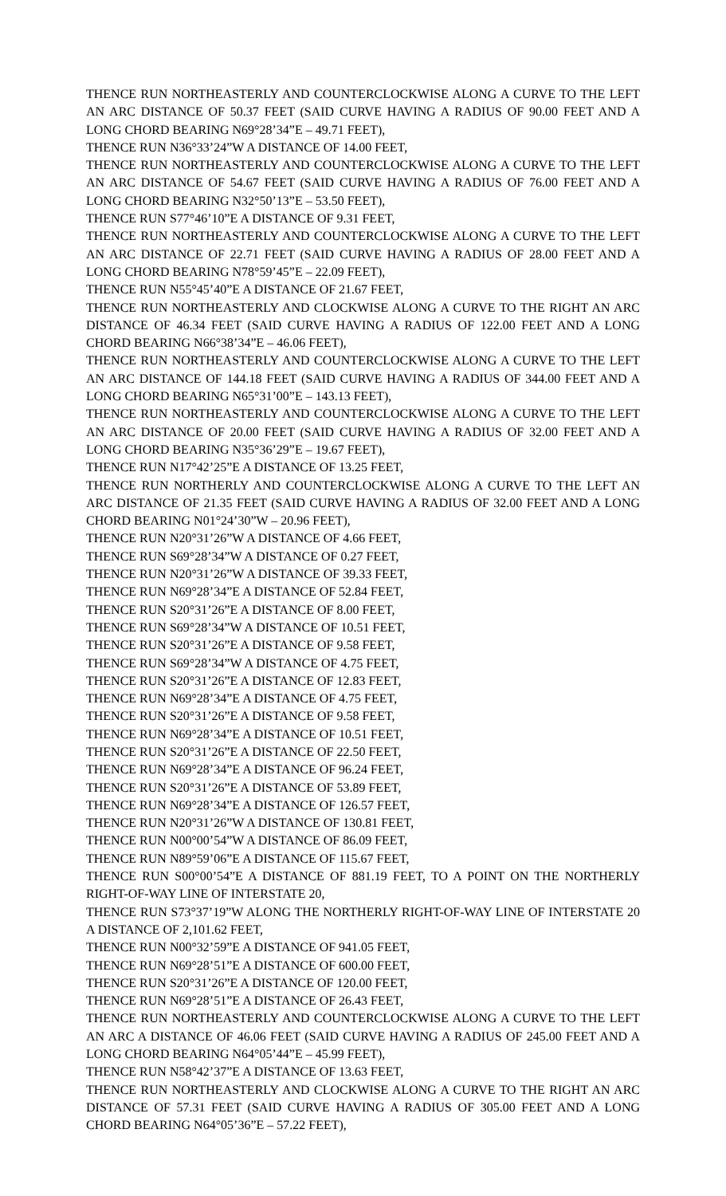THENCE RUN NORTHEASTERLY AND COUNTERCLOCKWISE ALONG A CURVE TO THE LEFT AN ARC DISTANCE OF 50.37 FEET (SAID CURVE HAVING A RADIUS OF 90.00 FEET AND A LONG CHORD BEARING N69°28’34”E – 49.71 FEET),
THENCE RUN N36°33’24”W A DISTANCE OF 14.00 FEET,
THENCE RUN NORTHEASTERLY AND COUNTERCLOCKWISE ALONG A CURVE TO THE LEFT AN ARC DISTANCE OF 54.67 FEET (SAID CURVE HAVING A RADIUS OF 76.00 FEET AND A LONG CHORD BEARING N32°50’13”E – 53.50 FEET),
THENCE RUN S77°46’10”E A DISTANCE OF 9.31 FEET,
THENCE RUN NORTHEASTERLY AND COUNTERCLOCKWISE ALONG A CURVE TO THE LEFT AN ARC DISTANCE OF 22.71 FEET (SAID CURVE HAVING A RADIUS OF 28.00 FEET AND A LONG CHORD BEARING N78°59’45”E – 22.09 FEET),
THENCE RUN N55°45’40”E A DISTANCE OF 21.67 FEET,
THENCE RUN NORTHEASTERLY AND CLOCKWISE ALONG A CURVE TO THE RIGHT AN ARC DISTANCE OF 46.34 FEET (SAID CURVE HAVING A RADIUS OF 122.00 FEET AND A LONG CHORD BEARING N66°38’34”E – 46.06 FEET),
THENCE RUN NORTHEASTERLY AND COUNTERCLOCKWISE ALONG A CURVE TO THE LEFT AN ARC DISTANCE OF 144.18 FEET (SAID CURVE HAVING A RADIUS OF 344.00 FEET AND A LONG CHORD BEARING N65°31’00”E – 143.13 FEET),
THENCE RUN NORTHEASTERLY AND COUNTERCLOCKWISE ALONG A CURVE TO THE LEFT AN ARC DISTANCE OF 20.00 FEET (SAID CURVE HAVING A RADIUS OF 32.00 FEET AND A LONG CHORD BEARING N35°36’29”E – 19.67 FEET),
THENCE RUN N17°42’25”E A DISTANCE OF 13.25 FEET,
THENCE RUN NORTHERLY AND COUNTERCLOCKWISE ALONG A CURVE TO THE LEFT AN ARC DISTANCE OF 21.35 FEET (SAID CURVE HAVING A RADIUS OF 32.00 FEET AND A LONG CHORD BEARING N01°24’30”W – 20.96 FEET),
THENCE RUN N20°31’26”W A DISTANCE OF 4.66 FEET,
THENCE RUN S69°28’34”W A DISTANCE OF 0.27 FEET,
THENCE RUN N20°31’26”W A DISTANCE OF 39.33 FEET,
THENCE RUN N69°28’34”E A DISTANCE OF 52.84 FEET,
THENCE RUN S20°31’26”E A DISTANCE OF 8.00 FEET,
THENCE RUN S69°28’34”W A DISTANCE OF 10.51 FEET,
THENCE RUN S20°31’26”E A DISTANCE OF 9.58 FEET,
THENCE RUN S69°28’34”W A DISTANCE OF 4.75 FEET,
THENCE RUN S20°31’26”E A DISTANCE OF 12.83 FEET,
THENCE RUN N69°28’34”E A DISTANCE OF 4.75 FEET,
THENCE RUN S20°31’26”E A DISTANCE OF 9.58 FEET,
THENCE RUN N69°28’34”E A DISTANCE OF 10.51 FEET,
THENCE RUN S20°31’26”E A DISTANCE OF 22.50 FEET,
THENCE RUN N69°28’34”E A DISTANCE OF 96.24 FEET,
THENCE RUN S20°31’26”E A DISTANCE OF 53.89 FEET,
THENCE RUN N69°28’34”E A DISTANCE OF 126.57 FEET,
THENCE RUN N20°31’26”W A DISTANCE OF 130.81 FEET,
THENCE RUN N00°00’54”W A DISTANCE OF 86.09 FEET,
THENCE RUN N89°59’06”E A DISTANCE OF 115.67 FEET,
THENCE RUN S00°00’54”E A DISTANCE OF 881.19 FEET, TO A POINT ON THE NORTHERLY RIGHT-OF-WAY LINE OF INTERSTATE 20,
THENCE RUN S73°37’19”W ALONG THE NORTHERLY RIGHT-OF-WAY LINE OF INTERSTATE 20 A DISTANCE OF 2,101.62 FEET,
THENCE RUN N00°32’59”E A DISTANCE OF 941.05 FEET,
THENCE RUN N69°28’51”E A DISTANCE OF 600.00 FEET,
THENCE RUN S20°31’26”E A DISTANCE OF 120.00 FEET,
THENCE RUN N69°28’51”E A DISTANCE OF 26.43 FEET,
THENCE RUN NORTHEASTERLY AND COUNTERCLOCKWISE ALONG A CURVE TO THE LEFT AN ARC A DISTANCE OF 46.06 FEET (SAID CURVE HAVING A RADIUS OF 245.00 FEET AND A LONG CHORD BEARING N64°05’44”E – 45.99 FEET),
THENCE RUN N58°42’37”E A DISTANCE OF 13.63 FEET,
THENCE RUN NORTHEASTERLY AND CLOCKWISE ALONG A CURVE TO THE RIGHT AN ARC DISTANCE OF 57.31 FEET (SAID CURVE HAVING A RADIUS OF 305.00 FEET AND A LONG CHORD BEARING N64°05’36”E – 57.22 FEET),